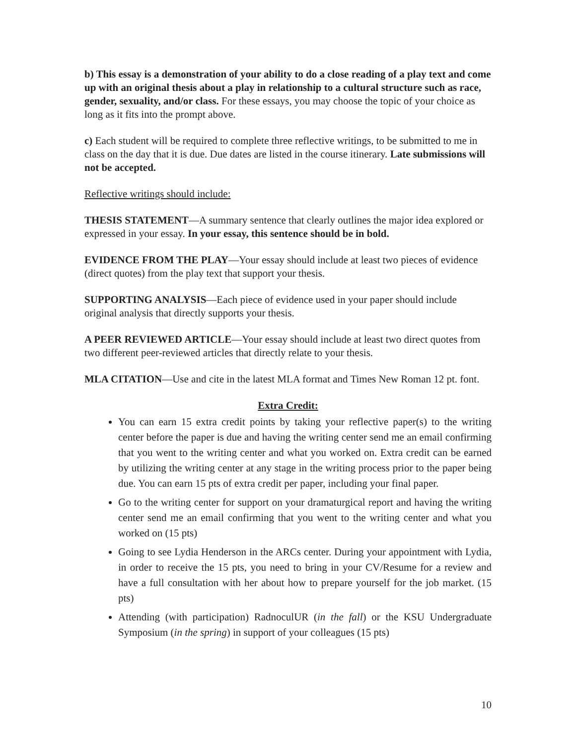b) This essay is a demonstration of your ability to do a close reading of a play text and come up with an original thesis about a play in relationship to a cultural structure such as race, gender, sexuality, and/or class. For these essays, you may choose the topic of your choice as long as it fits into the prompt above.
c) Each student will be required to complete three reflective writings, to be submitted to me in class on the day that it is due. Due dates are listed in the course itinerary. Late submissions will not be accepted.
Reflective writings should include:
THESIS STATEMENT—A summary sentence that clearly outlines the major idea explored or expressed in your essay. In your essay, this sentence should be in bold.
EVIDENCE FROM THE PLAY—Your essay should include at least two pieces of evidence (direct quotes) from the play text that support your thesis.
SUPPORTING ANALYSIS—Each piece of evidence used in your paper should include original analysis that directly supports your thesis.
A PEER REVIEWED ARTICLE—Your essay should include at least two direct quotes from two different peer-reviewed articles that directly relate to your thesis.
MLA CITATION—Use and cite in the latest MLA format and Times New Roman 12 pt. font.
Extra Credit:
You can earn 15 extra credit points by taking your reflective paper(s) to the writing center before the paper is due and having the writing center send me an email confirming that you went to the writing center and what you worked on. Extra credit can be earned by utilizing the writing center at any stage in the writing process prior to the paper being due. You can earn 15 pts of extra credit per paper, including your final paper.
Go to the writing center for support on your dramaturgical report and having the writing center send me an email confirming that you went to the writing center and what you worked on (15 pts)
Going to see Lydia Henderson in the ARCs center. During your appointment with Lydia, in order to receive the 15 pts, you need to bring in your CV/Resume for a review and have a full consultation with her about how to prepare yourself for the job market. (15 pts)
Attending (with participation) RadnoculUR (in the fall) or the KSU Undergraduate Symposium (in the spring) in support of your colleagues (15 pts)
10